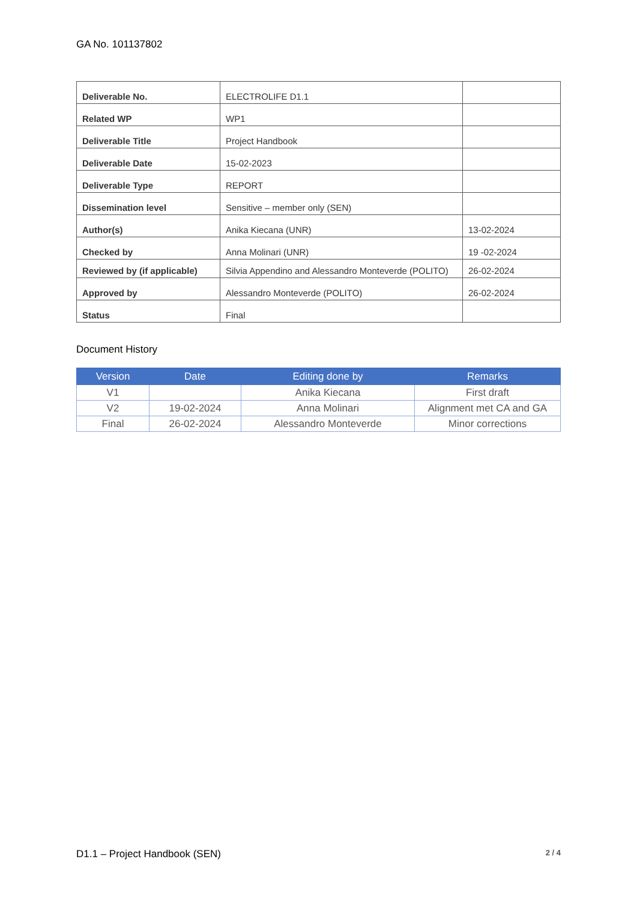GA No. 101137802
| Deliverable No. | ELECTROLIFE D1.1 | |
| Related WP | WP1 | |
| Deliverable Title | Project Handbook | |
| Deliverable Date | 15-02-2023 | |
| Deliverable Type | REPORT | |
| Dissemination level | Sensitive – member only (SEN) | |
| Author(s) | Anika Kiecana (UNR) | 13-02-2024 |
| Checked by | Anna Molinari (UNR) | 19 -02-2024 |
| Reviewed by (if applicable) | Silvia Appendino and Alessandro Monteverde (POLITO) | 26-02-2024 |
| Approved by | Alessandro Monteverde (POLITO) | 26-02-2024 |
| Status | Final | |
Document History
| Version | Date | Editing done by | Remarks |
| --- | --- | --- | --- |
| V1 | | Anika Kiecana | First draft |
| V2 | 19-02-2024 | Anna Molinari | Alignment met CA and GA |
| Final | 26-02-2024 | Alessandro Monteverde | Minor corrections |
D1.1 – Project Handbook (SEN) 2 / 4